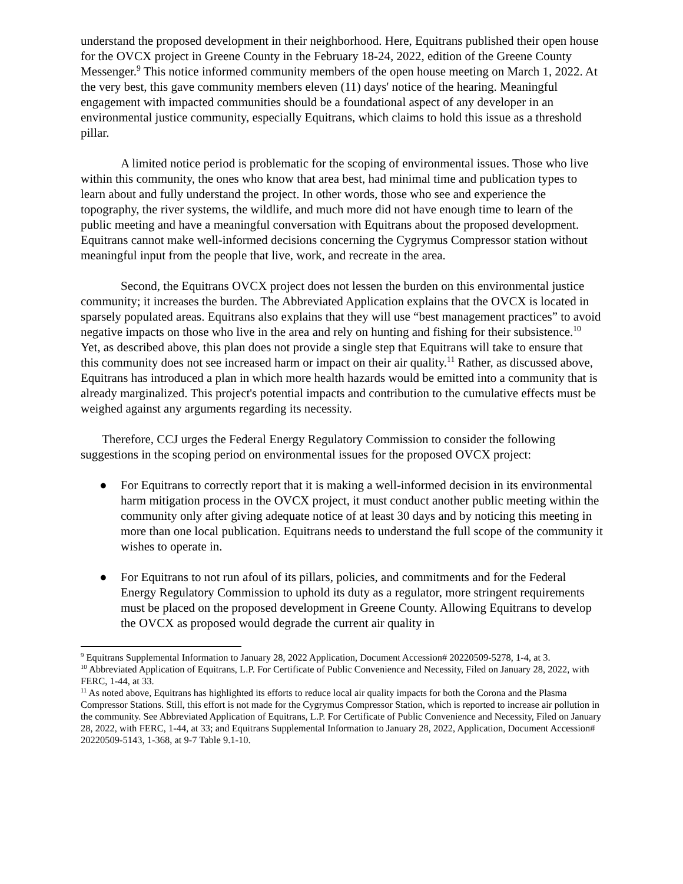understand the proposed development in their neighborhood. Here, Equitrans published their open house for the OVCX project in Greene County in the February 18-24, 2022, edition of the Greene County Messenger.<sup>9</sup> This notice informed community members of the open house meeting on March 1, 2022. At the very best, this gave community members eleven (11) days' notice of the hearing. Meaningful engagement with impacted communities should be a foundational aspect of any developer in an environmental justice community, especially Equitrans, which claims to hold this issue as a threshold pillar.
A limited notice period is problematic for the scoping of environmental issues. Those who live within this community, the ones who know that area best, had minimal time and publication types to learn about and fully understand the project. In other words, those who see and experience the topography, the river systems, the wildlife, and much more did not have enough time to learn of the public meeting and have a meaningful conversation with Equitrans about the proposed development. Equitrans cannot make well-informed decisions concerning the Cygrymus Compressor station without meaningful input from the people that live, work, and recreate in the area.
Second, the Equitrans OVCX project does not lessen the burden on this environmental justice community; it increases the burden. The Abbreviated Application explains that the OVCX is located in sparsely populated areas. Equitrans also explains that they will use “best management practices” to avoid negative impacts on those who live in the area and rely on hunting and fishing for their subsistence.<sup>10</sup> Yet, as described above, this plan does not provide a single step that Equitrans will take to ensure that this community does not see increased harm or impact on their air quality.<sup>11</sup> Rather, as discussed above, Equitrans has introduced a plan in which more health hazards would be emitted into a community that is already marginalized. This project's potential impacts and contribution to the cumulative effects must be weighed against any arguments regarding its necessity.
Therefore, CCJ urges the Federal Energy Regulatory Commission to consider the following suggestions in the scoping period on environmental issues for the proposed OVCX project:
● For Equitrans to correctly report that it is making a well-informed decision in its environmental harm mitigation process in the OVCX project, it must conduct another public meeting within the community only after giving adequate notice of at least 30 days and by noticing this meeting in more than one local publication. Equitrans needs to understand the full scope of the community it wishes to operate in.
● For Equitrans to not run afoul of its pillars, policies, and commitments and for the Federal Energy Regulatory Commission to uphold its duty as a regulator, more stringent requirements must be placed on the proposed development in Greene County. Allowing Equitrans to develop the OVCX as proposed would degrade the current air quality in
<sup>9</sup> Equitrans Supplemental Information to January 28, 2022 Application, Document Accession# 20220509-5278, 1-4, at 3.
<sup>10</sup> Abbreviated Application of Equitrans, L.P. For Certificate of Public Convenience and Necessity, Filed on January 28, 2022, with FERC, 1-44, at 33.
<sup>11</sup> As noted above, Equitrans has highlighted its efforts to reduce local air quality impacts for both the Corona and the Plasma Compressor Stations. Still, this effort is not made for the Cygrymus Compressor Station, which is reported to increase air pollution in the community. See Abbreviated Application of Equitrans, L.P. For Certificate of Public Convenience and Necessity, Filed on January 28, 2022, with FERC, 1-44, at 33; and Equitrans Supplemental Information to January 28, 2022, Application, Document Accession# 20220509-5143, 1-368, at 9-7 Table 9.1-10.